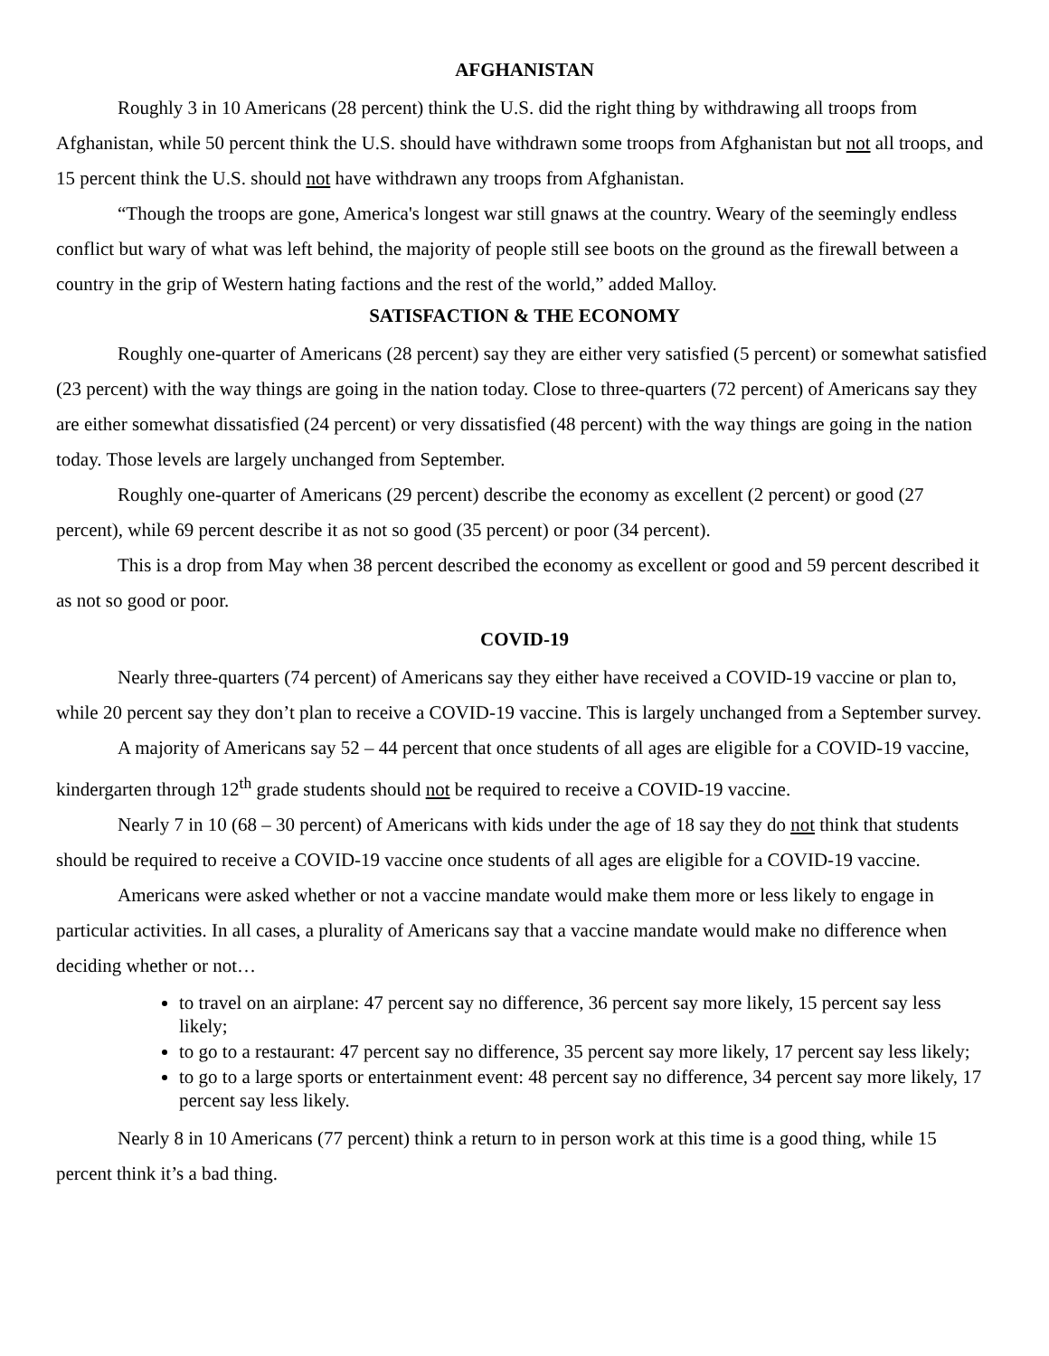AFGHANISTAN
Roughly 3 in 10 Americans (28 percent) think the U.S. did the right thing by withdrawing all troops from Afghanistan, while 50 percent think the U.S. should have withdrawn some troops from Afghanistan but not all troops, and 15 percent think the U.S. should not have withdrawn any troops from Afghanistan.
“Though the troops are gone, America's longest war still gnaws at the country. Weary of the seemingly endless conflict but wary of what was left behind, the majority of people still see boots on the ground as the firewall between a country in the grip of Western hating factions and the rest of the world,” added Malloy.
SATISFACTION & THE ECONOMY
Roughly one-quarter of Americans (28 percent) say they are either very satisfied (5 percent) or somewhat satisfied (23 percent) with the way things are going in the nation today. Close to three-quarters (72 percent) of Americans say they are either somewhat dissatisfied (24 percent) or very dissatisfied (48 percent) with the way things are going in the nation today. Those levels are largely unchanged from September.
Roughly one-quarter of Americans (29 percent) describe the economy as excellent (2 percent) or good (27 percent), while 69 percent describe it as not so good (35 percent) or poor (34 percent).
This is a drop from May when 38 percent described the economy as excellent or good and 59 percent described it as not so good or poor.
COVID-19
Nearly three-quarters (74 percent) of Americans say they either have received a COVID-19 vaccine or plan to, while 20 percent say they don’t plan to receive a COVID-19 vaccine. This is largely unchanged from a September survey.
A majority of Americans say 52 – 44 percent that once students of all ages are eligible for a COVID-19 vaccine, kindergarten through 12<sup>th</sup> grade students should not be required to receive a COVID-19 vaccine.
Nearly 7 in 10 (68 – 30 percent) of Americans with kids under the age of 18 say they do not think that students should be required to receive a COVID-19 vaccine once students of all ages are eligible for a COVID-19 vaccine.
Americans were asked whether or not a vaccine mandate would make them more or less likely to engage in particular activities. In all cases, a plurality of Americans say that a vaccine mandate would make no difference when deciding whether or not…
to travel on an airplane: 47 percent say no difference, 36 percent say more likely, 15 percent say less likely;
to go to a restaurant: 47 percent say no difference, 35 percent say more likely, 17 percent say less likely;
to go to a large sports or entertainment event: 48 percent say no difference, 34 percent say more likely, 17 percent say less likely.
Nearly 8 in 10 Americans (77 percent) think a return to in person work at this time is a good thing, while 15 percent think it’s a bad thing.